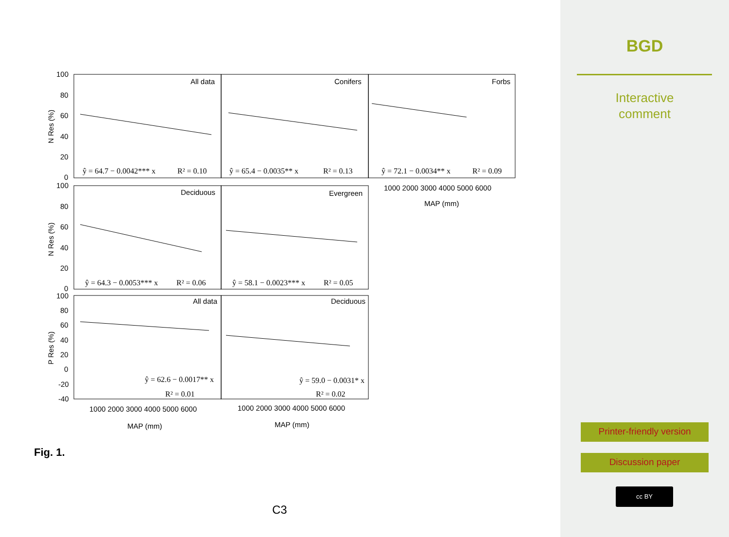All data
Conifers
Forbs
Deciduous
Evergreen
All data
Deciduous
ŷ = 64.7 − 0.0042*** x
R² = 0.10
ŷ = 65.4 − 0.0035** x
R² = 0.13
ŷ = 72.1 − 0.0034** x
R² = 0.09
ŷ = 64.3 − 0.0053*** x
R² = 0.06
ŷ = 58.1 − 0.0023*** x
R² = 0.05
ŷ = 62.6 − 0.0017** x
R² = 0.01
ŷ = 59.0 − 0.0031* x
R² = 0.02
100
80
60
40
20
0
100
80
60
40
20
0
100
80
60
40
20
0
-20
-40
N Res (%)
N Res (%)
P Res (%)
1000 2000 3000 4000 5000 6000
MAP (mm)
1000 2000 3000 4000 5000 6000
MAP (mm)
1000 2000 3000 4000 5000 6000
MAP (mm)
Fig. 1.
C3
BGD
Interactive
comment
Printer-friendly version
Discussion paper
cc BY